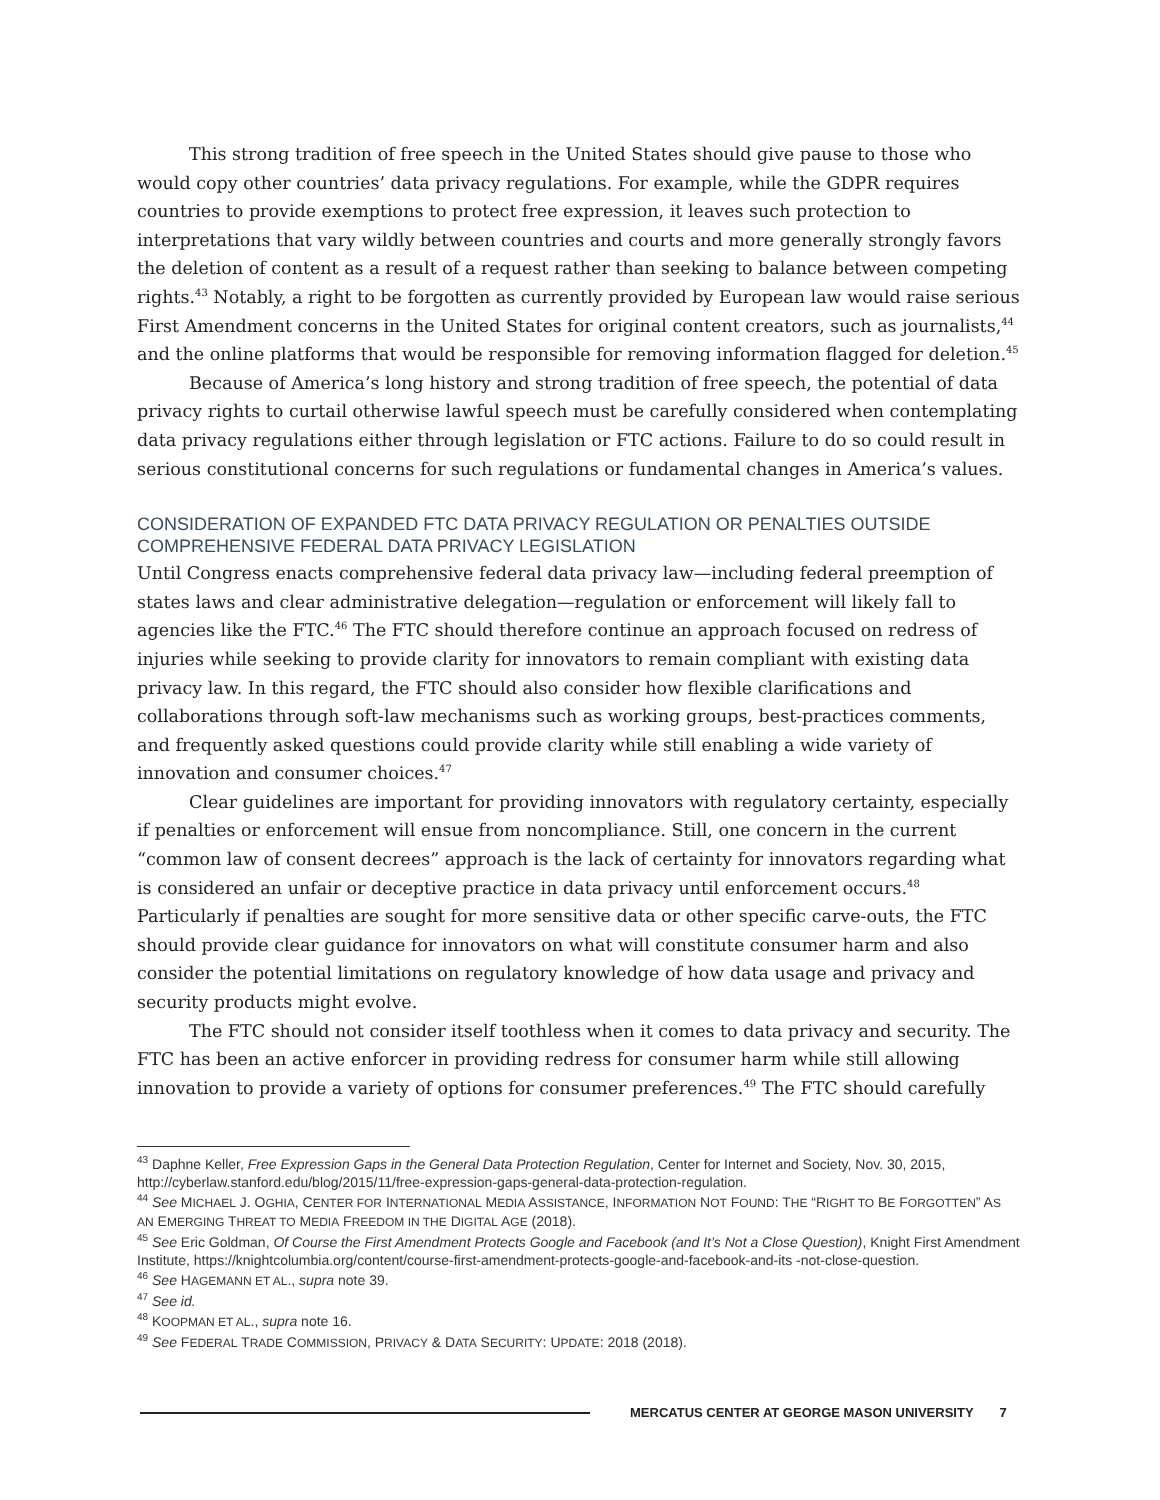This strong tradition of free speech in the United States should give pause to those who would copy other countries’ data privacy regulations. For example, while the GDPR requires countries to provide exemptions to protect free expression, it leaves such protection to interpretations that vary wildly between countries and courts and more generally strongly favors the deletion of content as a result of a request rather than seeking to balance between competing rights.<sup>43</sup> Notably, a right to be forgotten as currently provided by European law would raise serious First Amendment concerns in the United States for original content creators, such as journalists,<sup>44</sup> and the online platforms that would be responsible for removing information flagged for deletion.<sup>45</sup>
Because of America’s long history and strong tradition of free speech, the potential of data privacy rights to curtail otherwise lawful speech must be carefully considered when contemplating data privacy regulations either through legislation or FTC actions. Failure to do so could result in serious constitutional concerns for such regulations or fundamental changes in America’s values.
CONSIDERATION OF EXPANDED FTC DATA PRIVACY REGULATION OR PENALTIES OUTSIDE COMPREHENSIVE FEDERAL DATA PRIVACY LEGISLATION
Until Congress enacts comprehensive federal data privacy law—including federal preemption of states laws and clear administrative delegation—regulation or enforcement will likely fall to agencies like the FTC.<sup>46</sup> The FTC should therefore continue an approach focused on redress of injuries while seeking to provide clarity for innovators to remain compliant with existing data privacy law. In this regard, the FTC should also consider how flexible clarifications and collaborations through soft-law mechanisms such as working groups, best-practices comments, and frequently asked questions could provide clarity while still enabling a wide variety of innovation and consumer choices.<sup>47</sup>
Clear guidelines are important for providing innovators with regulatory certainty, especially if penalties or enforcement will ensue from noncompliance. Still, one concern in the current “common law of consent decrees” approach is the lack of certainty for innovators regarding what is considered an unfair or deceptive practice in data privacy until enforcement occurs.<sup>48</sup> Particularly if penalties are sought for more sensitive data or other specific carve-outs, the FTC should provide clear guidance for innovators on what will constitute consumer harm and also consider the potential limitations on regulatory knowledge of how data usage and privacy and security products might evolve.
The FTC should not consider itself toothless when it comes to data privacy and security. The FTC has been an active enforcer in providing redress for consumer harm while still allowing innovation to provide a variety of options for consumer preferences.<sup>49</sup> The FTC should carefully
<sup>43</sup> Daphne Keller, Free Expression Gaps in the General Data Protection Regulation, Center for Internet and Society, Nov. 30, 2015, http://cyberlaw.stanford.edu/blog/2015/11/free-expression-gaps-general-data-protection-regulation.
<sup>44</sup> See MICHAEL J. OGHIA, CENTER FOR INTERNATIONAL MEDIA ASSISTANCE, INFORMATION NOT FOUND: THE “RIGHT TO BE FORGOTTEN” AS AN EMERGING THREAT TO MEDIA FREEDOM IN THE DIGITAL AGE (2018).
<sup>45</sup> See Eric Goldman, Of Course the First Amendment Protects Google and Facebook (and It’s Not a Close Question), Knight First Amendment Institute, https://knightcolumbia.org/content/course-first-amendment-protects-google-and-facebook-and-its -not-close-question.
<sup>46</sup> See HAGEMANN ET AL., supra note 39.
<sup>47</sup> See id.
<sup>48</sup> KOOPMAN ET AL., supra note 16.
<sup>49</sup> See FEDERAL TRADE COMMISSION, PRIVACY & DATA SECURITY: UPDATE: 2018 (2018).
MERCATUS CENTER AT GEORGE MASON UNIVERSITY 7